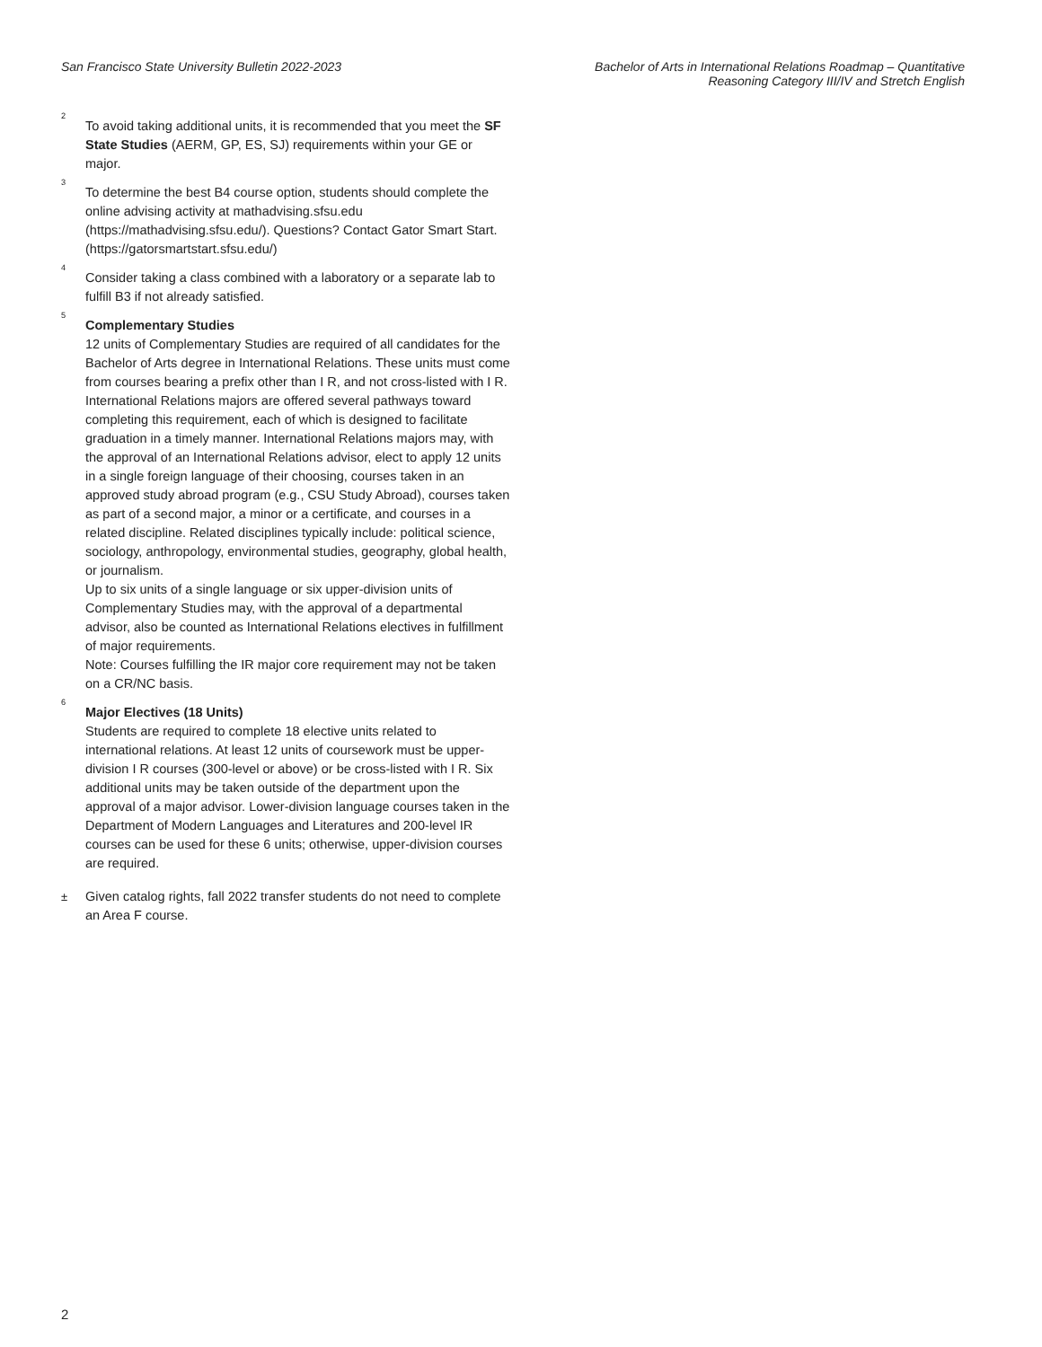San Francisco State University Bulletin 2022-2023
Bachelor of Arts in International Relations Roadmap – Quantitative
Reasoning Category III/IV and Stretch English
<sup>2</sup>
To avoid taking additional units, it is recommended that you meet the SF State Studies (AERM, GP, ES, SJ) requirements within your GE or major.
<sup>3</sup>
To determine the best B4 course option, students should complete the online advising activity at mathadvising.sfsu.edu (https://mathadvising.sfsu.edu/). Questions? Contact Gator Smart Start. (https://gatorsmartstart.sfsu.edu/)
<sup>4</sup>
Consider taking a class combined with a laboratory or a separate lab to fulfill B3 if not already satisfied.
<sup>5</sup>
Complementary Studies
12 units of Complementary Studies are required of all candidates for the Bachelor of Arts degree in International Relations. These units must come from courses bearing a prefix other than I R, and not cross-listed with I R.
International Relations majors are offered several pathways toward completing this requirement, each of which is designed to facilitate graduation in a timely manner. International Relations majors may, with the approval of an International Relations advisor, elect to apply 12 units in a single foreign language of their choosing, courses taken in an approved study abroad program (e.g., CSU Study Abroad), courses taken as part of a second major, a minor or a certificate, and courses in a related discipline. Related disciplines typically include: political science, sociology, anthropology, environmental studies, geography, global health, or journalism.
Up to six units of a single language or six upper-division units of Complementary Studies may, with the approval of a departmental advisor, also be counted as International Relations electives in fulfillment of major requirements.
Note: Courses fulfilling the IR major core requirement may not be taken on a CR/NC basis.
<sup>6</sup>
Major Electives (18 Units)
Students are required to complete 18 elective units related to international relations. At least 12 units of coursework must be upper-division I R courses (300-level or above) or be cross-listed with I R. Six additional units may be taken outside of the department upon the approval of a major advisor. Lower-division language courses taken in the Department of Modern Languages and Literatures and 200-level IR courses can be used for these 6 units; otherwise, upper-division courses are required.
±
Given catalog rights, fall 2022 transfer students do not need to complete an Area F course.
2